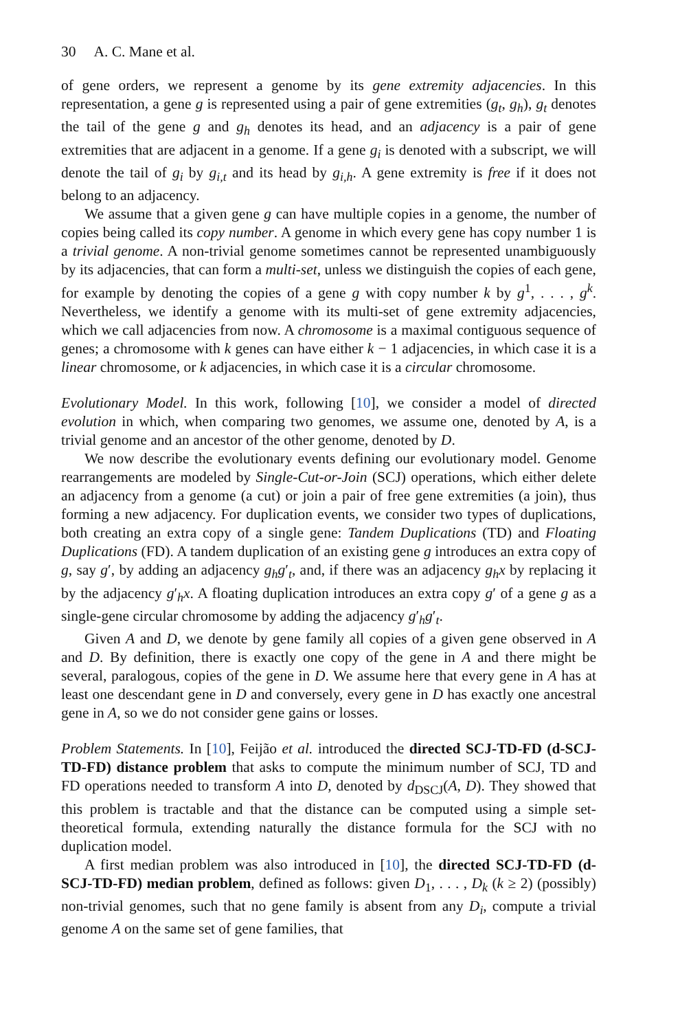30 A. C. Mane et al.
of gene orders, we represent a genome by its gene extremity adjacencies. In this representation, a gene g is represented using a pair of gene extremities (g<sub>t</sub>, g<sub>h</sub>), g<sub>t</sub> denotes the tail of the gene g and g<sub>h</sub> denotes its head, and an adjacency is a pair of gene extremities that are adjacent in a genome. If a gene g<sub>i</sub> is denoted with a subscript, we will denote the tail of g<sub>i</sub> by g<sub>i,t</sub> and its head by g<sub>i,h</sub>. A gene extremity is free if it does not belong to an adjacency.
We assume that a given gene g can have multiple copies in a genome, the number of copies being called its copy number. A genome in which every gene has copy number 1 is a trivial genome. A non-trivial genome sometimes cannot be represented unambiguously by its adjacencies, that can form a multi-set, unless we distinguish the copies of each gene, for example by denoting the copies of a gene g with copy number k by g<sup>1</sup>, . . . , g<sup>k</sup>. Nevertheless, we identify a genome with its multi-set of gene extremity adjacencies, which we call adjacencies from now. A chromosome is a maximal contiguous sequence of genes; a chromosome with k genes can have either k − 1 adjacencies, in which case it is a linear chromosome, or k adjacencies, in which case it is a circular chromosome.
Evolutionary Model. In this work, following [10], we consider a model of directed evolution in which, when comparing two genomes, we assume one, denoted by A, is a trivial genome and an ancestor of the other genome, denoted by D.
We now describe the evolutionary events defining our evolutionary model. Genome rearrangements are modeled by Single-Cut-or-Join (SCJ) operations, which either delete an adjacency from a genome (a cut) or join a pair of free gene extremities (a join), thus forming a new adjacency. For duplication events, we consider two types of duplications, both creating an extra copy of a single gene: Tandem Duplications (TD) and Floating Duplications (FD). A tandem duplication of an existing gene g introduces an extra copy of g, say g′, by adding an adjacency g<sub>h</sub>g′<sub>t</sub>, and, if there was an adjacency g<sub>h</sub>x by replacing it by the adjacency g′<sub>h</sub>x. A floating duplication introduces an extra copy g′ of a gene g as a single-gene circular chromosome by adding the adjacency g′<sub>h</sub>g′<sub>t</sub>.
Given A and D, we denote by gene family all copies of a given gene observed in A and D. By definition, there is exactly one copy of the gene in A and there might be several, paralogous, copies of the gene in D. We assume here that every gene in A has at least one descendant gene in D and conversely, every gene in D has exactly one ancestral gene in A, so we do not consider gene gains or losses.
Problem Statements. In [10], Feijão et al. introduced the directed SCJ-TD-FD (d-SCJ-TD-FD) distance problem that asks to compute the minimum number of SCJ, TD and FD operations needed to transform A into D, denoted by d<sub>DSCJ</sub>(A, D). They showed that this problem is tractable and that the distance can be computed using a simple set-theoretical formula, extending naturally the distance formula for the SCJ with no duplication model.
A first median problem was also introduced in [10], the directed SCJ-TD-FD (d-SCJ-TD-FD) median problem, defined as follows: given D<sub>1</sub>, . . . , D<sub>k</sub> (k ≥ 2) (possibly) non-trivial genomes, such that no gene family is absent from any D<sub>i</sub>, compute a trivial genome A on the same set of gene families, that